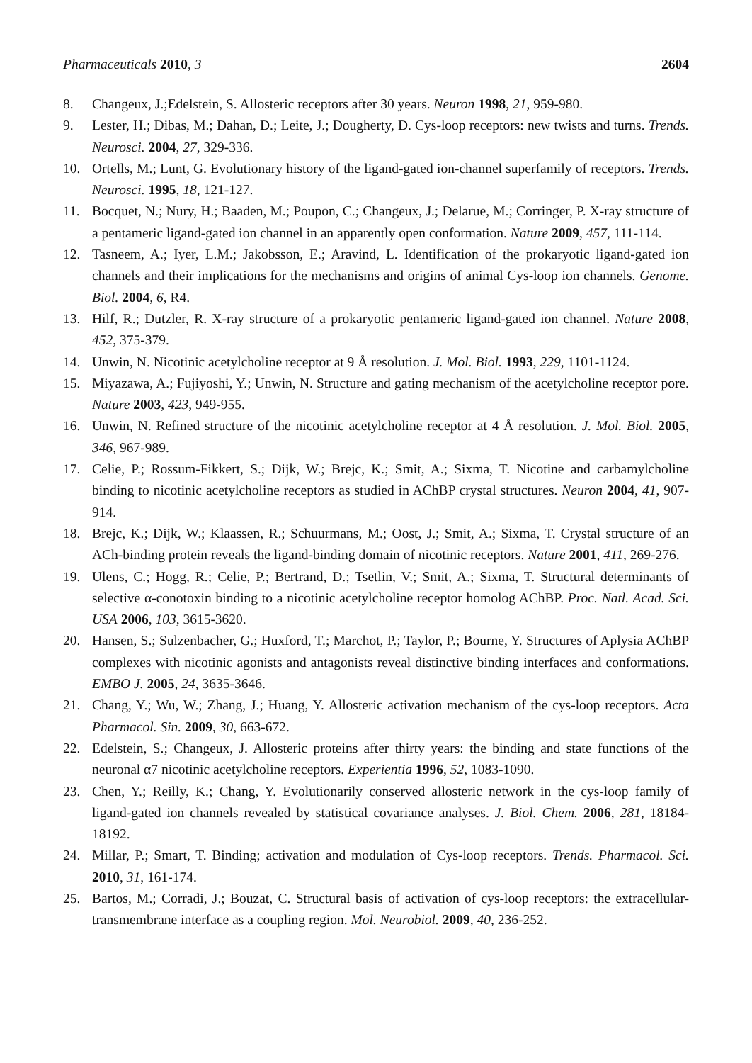Pharmaceuticals 2010, 3 2604
8. Changeux, J.;Edelstein, S. Allosteric receptors after 30 years. Neuron 1998, 21, 959-980.
9. Lester, H.; Dibas, M.; Dahan, D.; Leite, J.; Dougherty, D. Cys-loop receptors: new twists and turns. Trends. Neurosci. 2004, 27, 329-336.
10. Ortells, M.; Lunt, G. Evolutionary history of the ligand-gated ion-channel superfamily of receptors. Trends. Neurosci. 1995, 18, 121-127.
11. Bocquet, N.; Nury, H.; Baaden, M.; Poupon, C.; Changeux, J.; Delarue, M.; Corringer, P. X-ray structure of a pentameric ligand-gated ion channel in an apparently open conformation. Nature 2009, 457, 111-114.
12. Tasneem, A.; Iyer, L.M.; Jakobsson, E.; Aravind, L. Identification of the prokaryotic ligand-gated ion channels and their implications for the mechanisms and origins of animal Cys-loop ion channels. Genome. Biol. 2004, 6, R4.
13. Hilf, R.; Dutzler, R. X-ray structure of a prokaryotic pentameric ligand-gated ion channel. Nature 2008, 452, 375-379.
14. Unwin, N. Nicotinic acetylcholine receptor at 9 Å resolution. J. Mol. Biol. 1993, 229, 1101-1124.
15. Miyazawa, A.; Fujiyoshi, Y.; Unwin, N. Structure and gating mechanism of the acetylcholine receptor pore. Nature 2003, 423, 949-955.
16. Unwin, N. Refined structure of the nicotinic acetylcholine receptor at 4 Å resolution. J. Mol. Biol. 2005, 346, 967-989.
17. Celie, P.; Rossum-Fikkert, S.; Dijk, W.; Brejc, K.; Smit, A.; Sixma, T. Nicotine and carbamylcholine binding to nicotinic acetylcholine receptors as studied in AChBP crystal structures. Neuron 2004, 41, 907-914.
18. Brejc, K.; Dijk, W.; Klaassen, R.; Schuurmans, M.; Oost, J.; Smit, A.; Sixma, T. Crystal structure of an ACh-binding protein reveals the ligand-binding domain of nicotinic receptors. Nature 2001, 411, 269-276.
19. Ulens, C.; Hogg, R.; Celie, P.; Bertrand, D.; Tsetlin, V.; Smit, A.; Sixma, T. Structural determinants of selective α-conotoxin binding to a nicotinic acetylcholine receptor homolog AChBP. Proc. Natl. Acad. Sci. USA 2006, 103, 3615-3620.
20. Hansen, S.; Sulzenbacher, G.; Huxford, T.; Marchot, P.; Taylor, P.; Bourne, Y. Structures of Aplysia AChBP complexes with nicotinic agonists and antagonists reveal distinctive binding interfaces and conformations. EMBO J. 2005, 24, 3635-3646.
21. Chang, Y.; Wu, W.; Zhang, J.; Huang, Y. Allosteric activation mechanism of the cys-loop receptors. Acta Pharmacol. Sin. 2009, 30, 663-672.
22. Edelstein, S.; Changeux, J. Allosteric proteins after thirty years: the binding and state functions of the neuronal α7 nicotinic acetylcholine receptors. Experientia 1996, 52, 1083-1090.
23. Chen, Y.; Reilly, K.; Chang, Y. Evolutionarily conserved allosteric network in the cys-loop family of ligand-gated ion channels revealed by statistical covariance analyses. J. Biol. Chem. 2006, 281, 18184-18192.
24. Millar, P.; Smart, T. Binding; activation and modulation of Cys-loop receptors. Trends. Pharmacol. Sci. 2010, 31, 161-174.
25. Bartos, M.; Corradi, J.; Bouzat, C. Structural basis of activation of cys-loop receptors: the extracellular-transmembrane interface as a coupling region. Mol. Neurobiol. 2009, 40, 236-252.